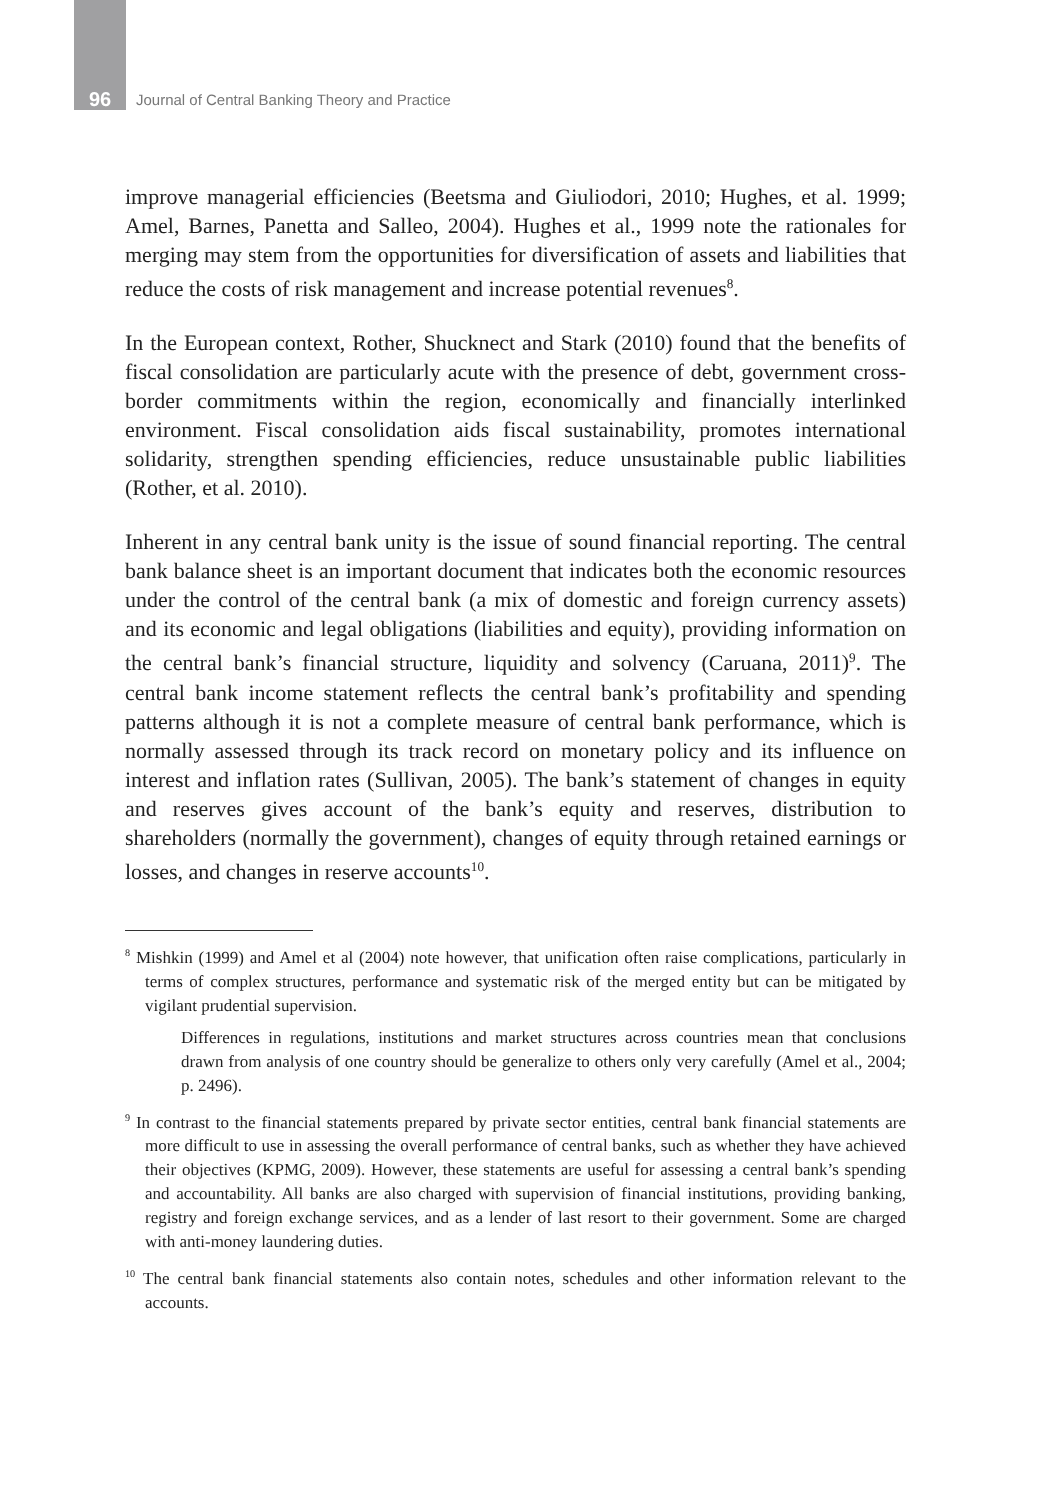96 Journal of Central Banking Theory and Practice
improve managerial efficiencies (Beetsma and Giuliodori, 2010; Hughes, et al. 1999; Amel, Barnes, Panetta and Salleo, 2004). Hughes et al., 1999 note the rationales for merging may stem from the opportunities for diversification of assets and liabilities that reduce the costs of risk management and increase potential revenues<sup>8</sup>.
In the European context, Rother, Shucknect and Stark (2010) found that the benefits of fiscal consolidation are particularly acute with the presence of debt, government cross-border commitments within the region, economically and financially interlinked environment. Fiscal consolidation aids fiscal sustainability, promotes international solidarity, strengthen spending efficiencies, reduce unsustainable public liabilities (Rother, et al. 2010).
Inherent in any central bank unity is the issue of sound financial reporting. The central bank balance sheet is an important document that indicates both the economic resources under the control of the central bank (a mix of domestic and foreign currency assets) and its economic and legal obligations (liabilities and equity), providing information on the central bank’s financial structure, liquidity and solvency (Caruana, 2011)<sup>9</sup>. The central bank income statement reflects the central bank’s profitability and spending patterns although it is not a complete measure of central bank performance, which is normally assessed through its track record on monetary policy and its influence on interest and inflation rates (Sullivan, 2005). The bank’s statement of changes in equity and reserves gives account of the bank’s equity and reserves, distribution to shareholders (normally the government), changes of equity through retained earnings or losses, and changes in reserve accounts<sup>10</sup>.
<sup>8</sup> Mishkin (1999) and Amel et al (2004) note however, that unification often raise complications, particularly in terms of complex structures, performance and systematic risk of the merged entity but can be mitigated by vigilant prudential supervision.
Differences in regulations, institutions and market structures across countries mean that conclusions drawn from analysis of one country should be generalize to others only very carefully (Amel et al., 2004; p. 2496).
<sup>9</sup> In contrast to the financial statements prepared by private sector entities, central bank financial statements are more difficult to use in assessing the overall performance of central banks, such as whether they have achieved their objectives (KPMG, 2009). However, these statements are useful for assessing a central bank’s spending and accountability. All banks are also charged with supervision of financial institutions, providing banking, registry and foreign exchange services, and as a lender of last resort to their government. Some are charged with anti-money laundering duties.
<sup>10</sup> The central bank financial statements also contain notes, schedules and other information relevant to the accounts.